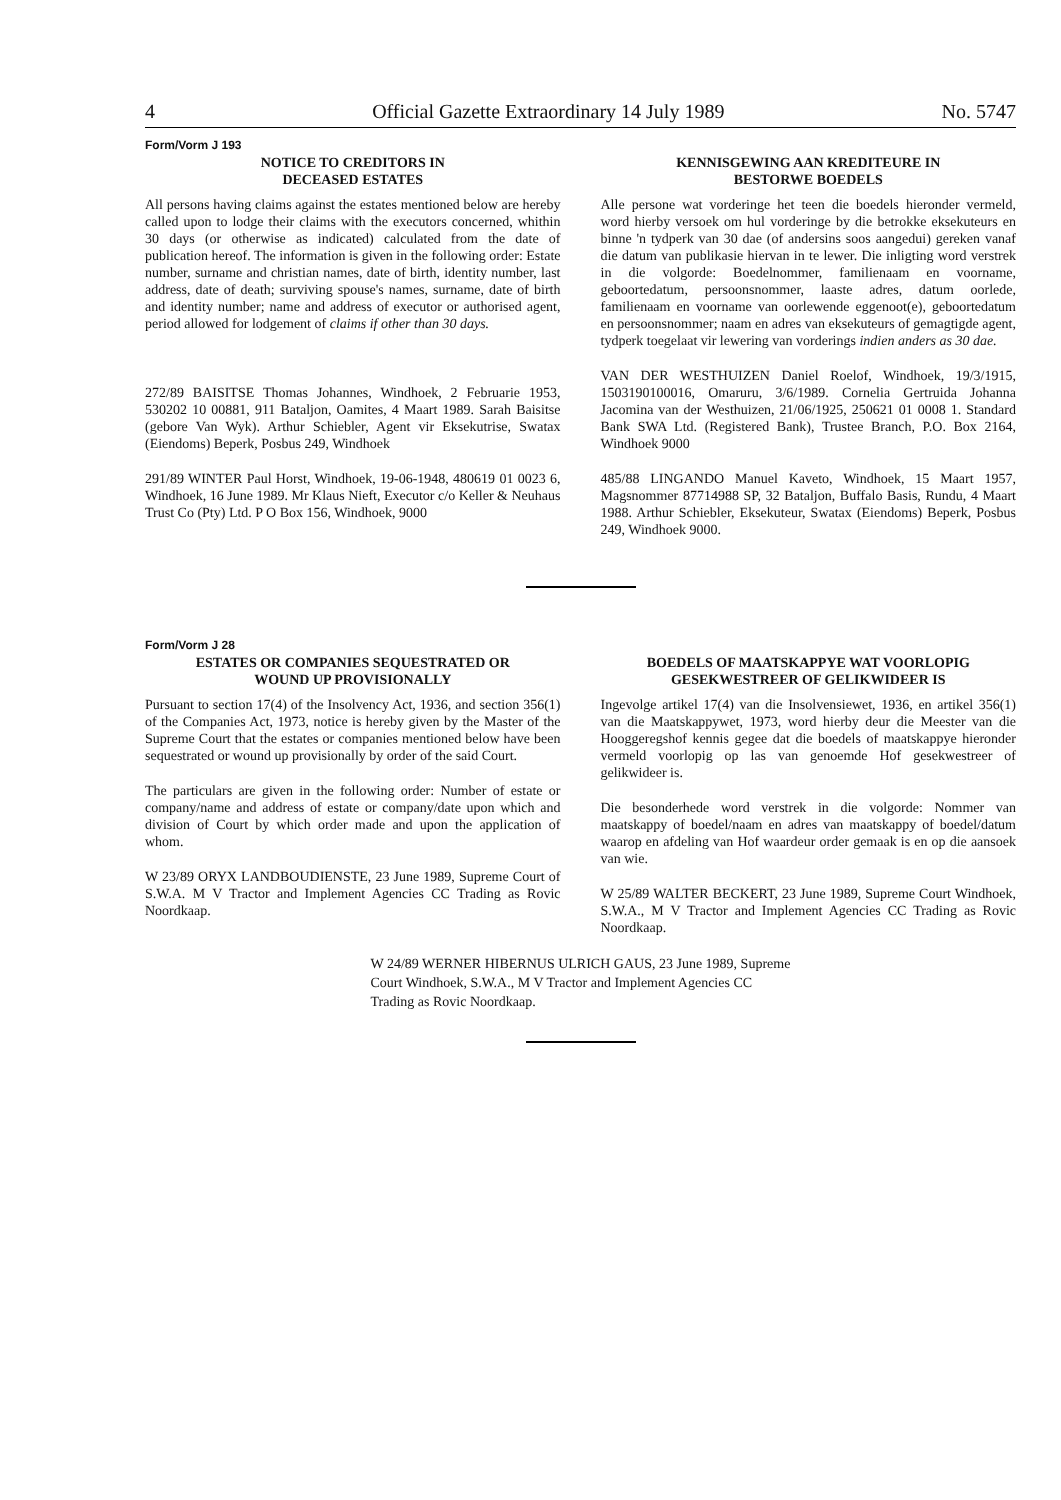4 Official Gazette Extraordinary 14 July 1989 No. 5747
Form/Vorm J 193
NOTICE TO CREDITORS IN
DECEASED ESTATES
All persons having claims against the estates mentioned below are hereby called upon to lodge their claims with the executors concerned, whithin 30 days (or otherwise as indicated) calculated from the date of publication hereof. The information is given in the following order: Estate number, surname and christian names, date of birth, identity number, last address, date of death; surviving spouse's names, surname, date of birth and identity number; name and address of executor or authorised agent, period allowed for lodgement of claims if other than 30 days.
272/89 BAISITSE Thomas Johannes, Windhoek, 2 Februarie 1953, 530202 10 00881, 911 Bataljon, Oamites, 4 Maart 1989. Sarah Baisitse (gebore Van Wyk). Arthur Schiebler, Agent vir Eksekutrise, Swatax (Eiendoms) Beperk, Posbus 249, Windhoek
291/89 WINTER Paul Horst, Windhoek, 19-06-1948, 480619 01 0023 6, Windhoek, 16 June 1989. Mr Klaus Nieft, Executor c/o Keller & Neuhaus Trust Co (Pty) Ltd. P O Box 156, Windhoek, 9000
KENNISGEWING AAN KREDITEURE IN
BESTORWE BOEDELS
Alle persone wat vorderinge het teen die boedels hieronder vermeld, word hierby versoek om hul vorderinge by die betrokke eksekuteurs en binne 'n tydperk van 30 dae (of andersins soos aangedui) gereken vanaf die datum van publikasie hiervan in te lewer. Die inligting word verstrek in die volgorde: Boedelnommer, familienaam en voorname, geboortedatum, persoonsnommer, laaste adres, datum oorlede, familienaam en voorname van oorlewende eggenoot(e), geboortedatum en persoonsnommer; naam en adres van eksekuteurs of gemagtigde agent, tydperk toegelaat vir lewering van vorderings indien anders as 30 dae.
VAN DER WESTHUIZEN Daniel Roelof, Windhoek, 19/3/1915, 1503190100016, Omaruru, 3/6/1989. Cornelia Gertruida Johanna Jacomina van der Westhuizen, 21/06/1925, 250621 01 0008 1. Standard Bank SWA Ltd. (Registered Bank), Trustee Branch, P.O. Box 2164, Windhoek 9000
485/88 LINGANDO Manuel Kaveto, Windhoek, 15 Maart 1957, Magsnommer 87714988 SP, 32 Bataljon, Buffalo Basis, Rundu, 4 Maart 1988. Arthur Schiebler, Eksekuteur, Swatax (Eiendoms) Beperk, Posbus 249, Windhoek 9000.
Form/Vorm J 28
ESTATES OR COMPANIES SEQUESTRATED OR
WOUND UP PROVISIONALLY
Pursuant to section 17(4) of the Insolvency Act, 1936, and section 356(1) of the Companies Act, 1973, notice is hereby given by the Master of the Supreme Court that the estates or companies mentioned below have been sequestrated or wound up provisionally by order of the said Court.
The particulars are given in the following order: Number of estate or company/name and address of estate or company/date upon which and division of Court by which order made and upon the application of whom.
W 23/89 ORYX LANDBOUDIENSTE, 23 June 1989, Supreme Court of S.W.A. M V Tractor and Implement Agencies CC Trading as Rovic Noordkaap.
BOEDELS OF MAATSKAPPYE WAT VOORLOPIG
GESEKWESTREER OF GELIKWIDEER IS
Ingevolge artikel 17(4) van die Insolvensiewet, 1936, en artikel 356(1) van die Maatskappywet, 1973, word hierby deur die Meester van die Hooggeregshof kennis gegee dat die boedels of maatskappye hieronder vermeld voorlopig op las van genoemde Hof gesekwestreer of gelikwideer is.
Die besonderhede word verstrek in die volgorde: Nommer van maatskappy of boedel/naam en adres van maatskappy of boedel/datum waarop en afdeling van Hof waardeur order gemaak is en op die aansoek van wie.
W 25/89 WALTER BECKERT, 23 June 1989, Supreme Court Windhoek, S.W.A., M V Tractor and Implement Agencies CC Trading as Rovic Noordkaap.
W 24/89 WERNER HIBERNUS ULRICH GAUS, 23 June 1989, Supreme Court Windhoek, S.W.A., M V Tractor and Implement Agencies CC Trading as Rovic Noordkaap.